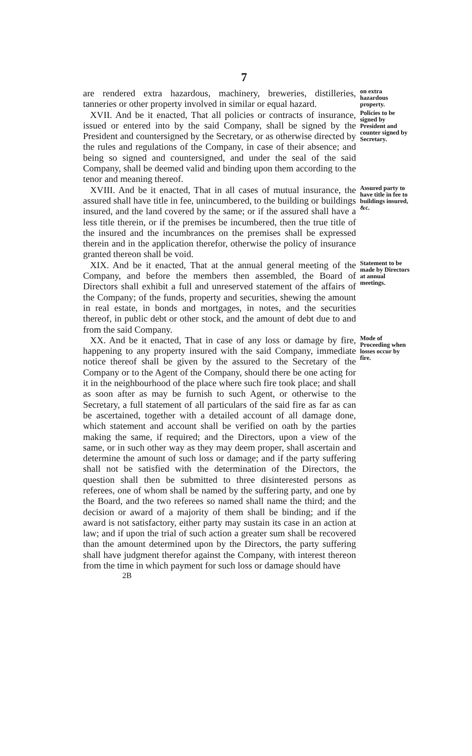7
are rendered extra hazardous, machinery, breweries, distilleries, tanneries or other property involved in similar or equal hazard.
on extra hazardous property.
XVII. And be it enacted, That all policies or contracts of insurance, issued or entered into by the said Company, shall be signed by the President and countersigned by the Secretary, or as otherwise directed by the rules and regulations of the Company, in case of their absence; and being so signed and countersigned, and under the seal of the said Company, shall be deemed valid and binding upon them according to the tenor and meaning thereof.
Policies to be signed by President and counter signed by Secretary.
XVIII. And be it enacted, That in all cases of mutual insurance, the assured shall have title in fee, unincumbered, to the building or buildings insured, and the land covered by the same; or if the assured shall have a less title therein, or if the premises be incumbered, then the true title of the insured and the incumbrances on the premises shall be expressed therein and in the application therefor, otherwise the policy of insurance granted thereon shall be void.
Assured party to have title in fee to buildings insured, &c.
XIX. And be it enacted, That at the annual general meeting of the Company, and before the members then assembled, the Board of Directors shall exhibit a full and unreserved statement of the affairs of the Company; of the funds, property and securities, shewing the amount in real estate, in bonds and mortgages, in notes, and the securities thereof, in public debt or other stock, and the amount of debt due to and from the said Company.
Statement to be made by Directors at annual meetings.
XX. And be it enacted, That in case of any loss or damage by fire, happening to any property insured with the said Company, immediate notice thereof shall be given by the assured to the Secretary of the Company or to the Agent of the Company, should there be one acting for it in the neighbourhood of the place where such fire took place; and shall as soon after as may be furnish to such Agent, or otherwise to the Secretary, a full statement of all particulars of the said fire as far as can be ascertained, together with a detailed account of all damage done, which statement and account shall be verified on oath by the parties making the same, if required; and the Directors, upon a view of the same, or in such other way as they may deem proper, shall ascertain and determine the amount of such loss or damage; and if the party suffering shall not be satisfied with the determination of the Directors, the question shall then be submitted to three disinterested persons as referees, one of whom shall be named by the suffering party, and one by the Board, and the two referees so named shall name the third; and the decision or award of a majority of them shall be binding; and if the award is not satisfactory, either party may sustain its case in an action at law; and if upon the trial of such action a greater sum shall be recovered than the amount determined upon by the Directors, the party suffering shall have judgment therefor against the Company, with interest thereon from the time in which payment for such loss or damage should have
Mode of Proceeding when losses occur by fire.
2B